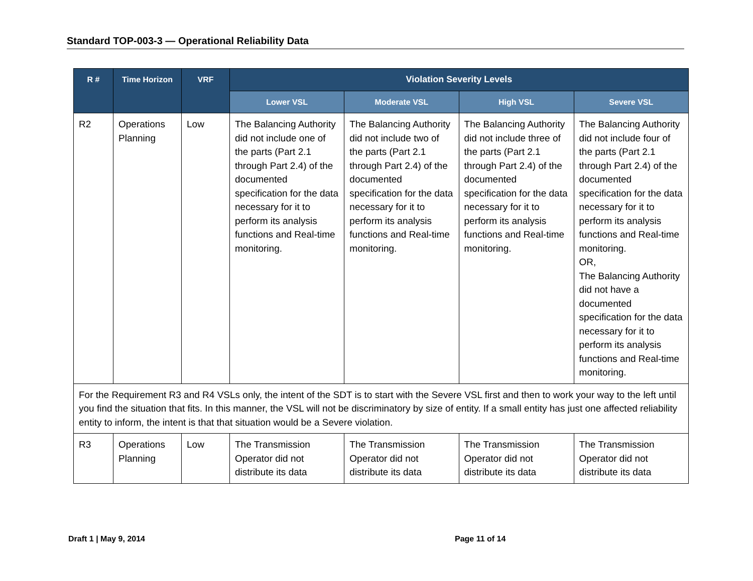Standard TOP-003-3 — Operational Reliability Data
| R # | Time Horizon | VRF | Violation Severity Levels | | | |
| --- | --- | --- | --- | --- | --- | --- |
| | | | Lower VSL | Moderate VSL | High VSL | Severe VSL |
| R2 | Operations Planning | Low | The Balancing Authority did not include one of the parts (Part 2.1 through Part 2.4) of the documented specification for the data necessary for it to perform its analysis functions and Real-time monitoring. | The Balancing Authority did not include two of the parts (Part 2.1 through Part 2.4) of the documented specification for the data necessary for it to perform its analysis functions and Real-time monitoring. | The Balancing Authority did not include three of the parts (Part 2.1 through Part 2.4) of the documented specification for the data necessary for it to perform its analysis functions and Real-time monitoring. | The Balancing Authority did not include four of the parts (Part 2.1 through Part 2.4) of the documented specification for the data necessary for it to perform its analysis functions and Real-time monitoring. OR, The Balancing Authority did not have a documented specification for the data necessary for it to perform its analysis functions and Real-time monitoring. |
| For the Requirement R3 and R4 VSLs only, the intent of the SDT is to start with the Severe VSL first and then to work your way to the left until you find the situation that fits. In this manner, the VSL will not be discriminatory by size of entity. If a small entity has just one affected reliability entity to inform, the intent is that that situation would be a Severe violation. | | | | | | |
| R3 | Operations Planning | Low | The Transmission Operator did not distribute its data | The Transmission Operator did not distribute its data | The Transmission Operator did not distribute its data | The Transmission Operator did not distribute its data |
Draft 1 | May 9, 2014 Page 11 of 14